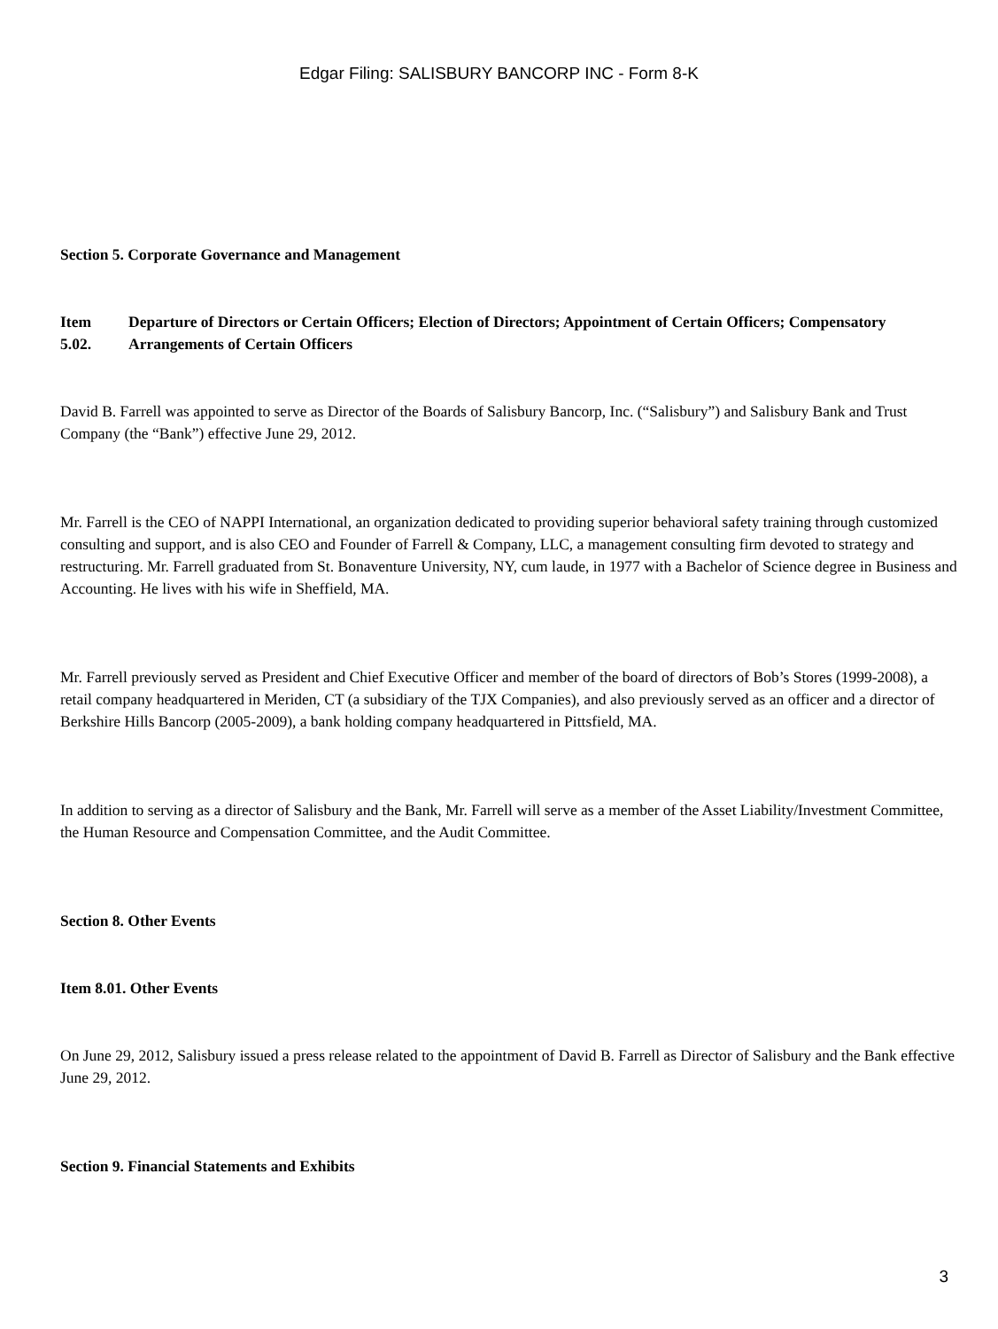Edgar Filing: SALISBURY BANCORP INC - Form 8-K
Section 5. Corporate Governance and Management
Item
5.02.
Departure of Directors or Certain Officers; Election of Directors; Appointment of Certain Officers; Compensatory Arrangements of Certain Officers
David B. Farrell was appointed to serve as Director of the Boards of Salisbury Bancorp, Inc. (“Salisbury”) and Salisbury Bank and Trust Company (the “Bank”) effective June 29, 2012.
Mr. Farrell is the CEO of NAPPI International, an organization dedicated to providing superior behavioral safety training through customized consulting and support, and is also CEO and Founder of Farrell & Company, LLC, a management consulting firm devoted to strategy and restructuring. Mr. Farrell graduated from St. Bonaventure University, NY, cum laude, in 1977 with a Bachelor of Science degree in Business and Accounting. He lives with his wife in Sheffield, MA.
Mr. Farrell previously served as President and Chief Executive Officer and member of the board of directors of Bob’s Stores (1999-2008), a retail company headquartered in Meriden, CT (a subsidiary of the TJX Companies), and also previously served as an officer and a director of Berkshire Hills Bancorp (2005-2009), a bank holding company headquartered in Pittsfield, MA.
In addition to serving as a director of Salisbury and the Bank, Mr. Farrell will serve as a member of the Asset Liability/Investment Committee, the Human Resource and Compensation Committee, and the Audit Committee.
Section 8. Other Events
Item 8.01. Other Events
On June 29, 2012, Salisbury issued a press release related to the appointment of David B. Farrell as Director of Salisbury and the Bank effective June 29, 2012.
Section 9. Financial Statements and Exhibits
3